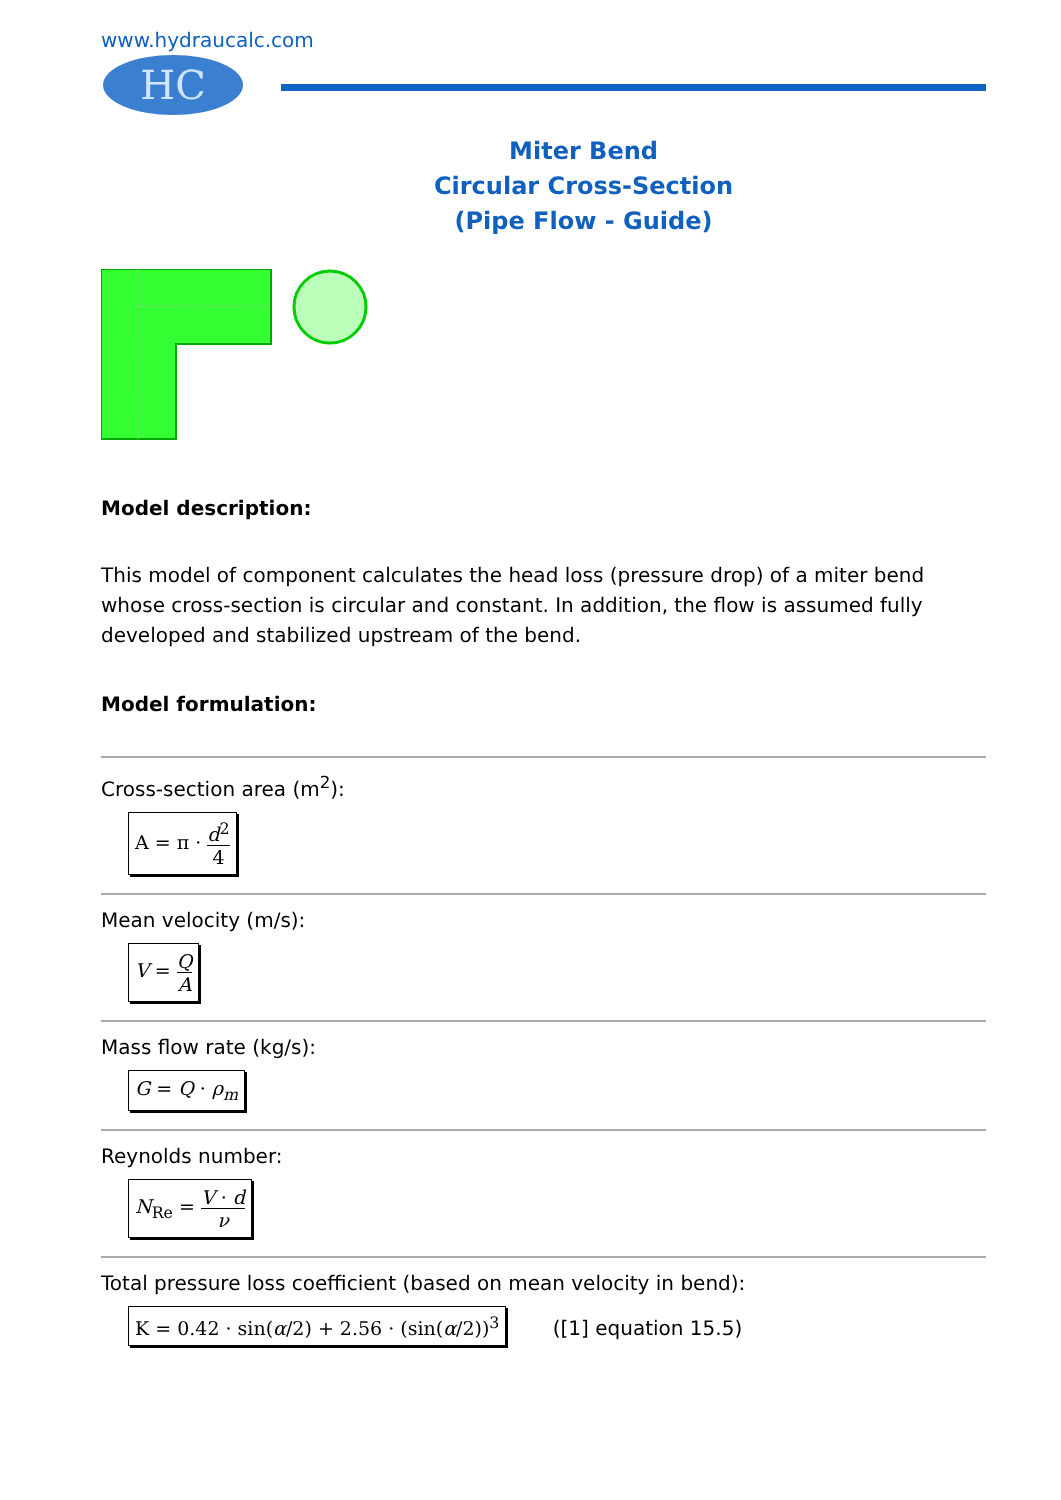www.hydraucalc.com
HC
Miter Bend
Circular Cross-Section
(Pipe Flow - Guide)
Model description:
This model of component calculates the head loss (pressure drop) of a miter bend whose cross-section is circular and constant. In addition, the flow is assumed fully developed and stabilized upstream of the bend.
Model formulation:
Cross-section area (m<sup>2</sup>):
A = π · d<sup>2</sup> 4
Mean velocity (m/s):
V = Q A
Mass flow rate (kg/s):
G = Q · ρ<sub>m</sub>
Reynolds number:
N<sub>Re</sub> = V · d ν
Total pressure loss coefficient (based on mean velocity in bend):
K = 0.42 · sin(α/2) + 2.56 · (sin(α/2))<sup>3</sup>
([1] equation 15.5)